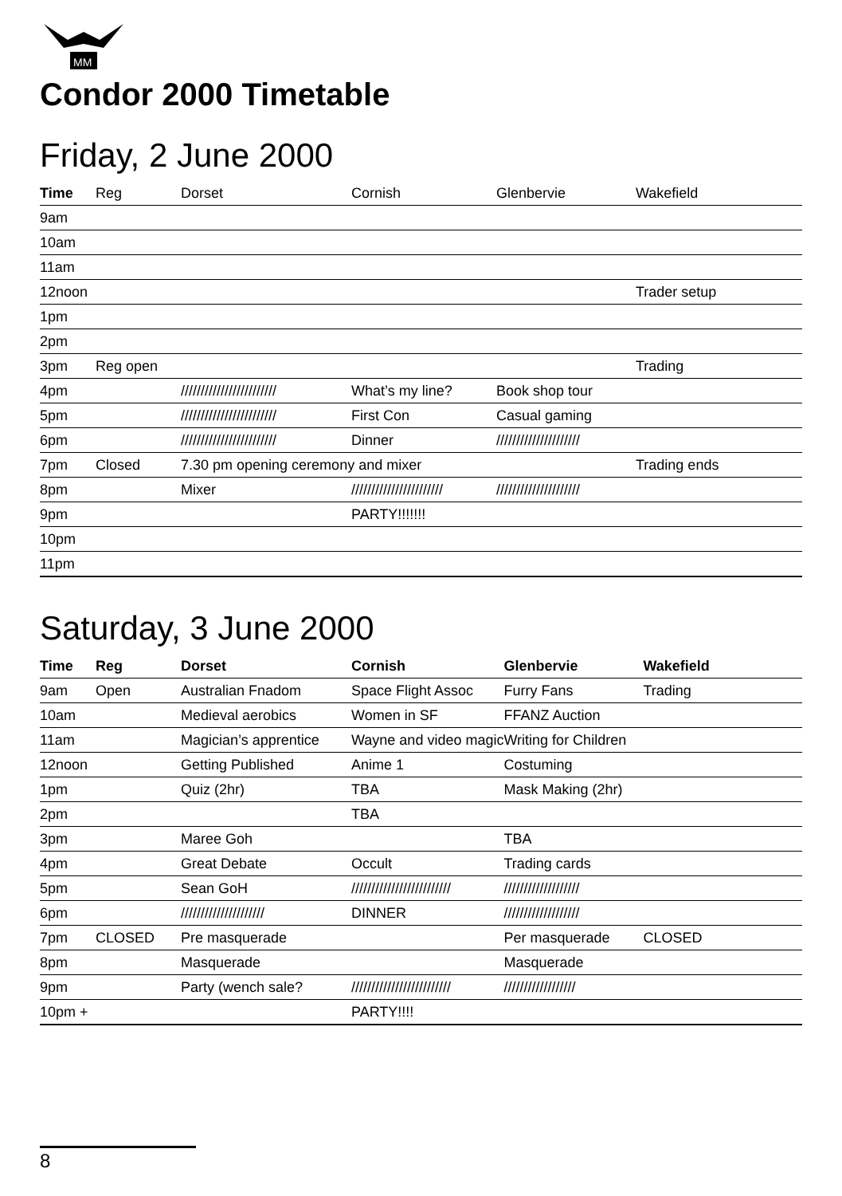MM
Condor 2000 Timetable
Friday, 2 June 2000
| Time | Reg | Dorset | Cornish | Glenbervie | Wakefield |
| --- | --- | --- | --- | --- | --- |
| 9am | | | | | |
| 10am | | | | | |
| 11am | | | | | |
| 12noon | | | | | Trader setup |
| 1pm | | | | | |
| 2pm | | | | | |
| 3pm | Reg open | | | | Trading |
| 4pm | | //////////////////////// | What’s my line? | Book shop tour | |
| 5pm | | //////////////////////// | First Con | Casual gaming | |
| 6pm | | //////////////////////// | Dinner | ///////////////////// | |
| 7pm | Closed | 7.30 pm opening ceremony and mixer | | | Trading ends |
| 8pm | | Mixer | /////////////////////// | ///////////////////// | |
| 9pm | | | PARTY!!!!!!! | | |
| 10pm | | | | | |
| 11pm | | | | | |
Saturday, 3 June 2000
| Time | Reg | Dorset | Cornish | Glenbervie | Wakefield |
| --- | --- | --- | --- | --- | --- |
| 9am | Open | Australian Fnadom | Space Flight Assoc | Furry Fans | Trading |
| 10am | | Medieval aerobics | Women in SF | FFANZ Auction | |
| 11am | | Magician’s apprentice | Wayne and video magic | Writing for Children | |
| 12noon | | Getting Published | Anime 1 | Costuming | |
| 1pm | | Quiz (2hr) | TBA | Mask Making (2hr) | |
| 2pm | | | TBA | | |
| 3pm | | Maree Goh | | TBA | |
| 4pm | | Great Debate | Occult | Trading cards | |
| 5pm | | Sean GoH | ///////////////////////// | /////////////////// | |
| 6pm | | ///////////////////// | DINNER | /////////////////// | |
| 7pm | CLOSED | Pre masquerade | | Per masquerade | CLOSED |
| 8pm | | Masquerade | | Masquerade | |
| 9pm | | Party (wench sale? | ///////////////////////// | ////////////////// | |
| 10pm + | | | PARTY!!!! | | |
8